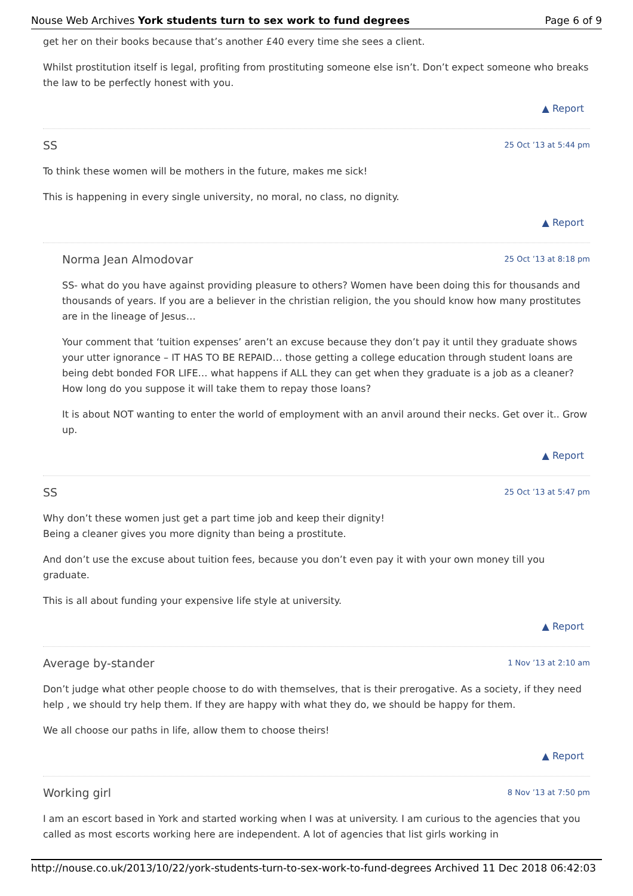Nouse Web Archives York students turn to sex work to fund degrees Page 6 of 9
get her on their books because that’s another £40 every time she sees a client.
Whilst prostitution itself is legal, profiting from prostituting someone else isn’t. Don’t expect someone who breaks the law to be perfectly honest with you.
▲ Report
SS 25 Oct ’13 at 5:44 pm
To think these women will be mothers in the future, makes me sick!
This is happening in every single university, no moral, no class, no dignity.
▲ Report
Norma Jean Almodovar 25 Oct ’13 at 8:18 pm
SS- what do you have against providing pleasure to others? Women have been doing this for thousands and thousands of years. If you are a believer in the christian religion, the you should know how many prostitutes are in the lineage of Jesus…
Your comment that ‘tuition expenses’ aren’t an excuse because they don’t pay it until they graduate shows your utter ignorance – IT HAS TO BE REPAID… those getting a college education through student loans are being debt bonded FOR LIFE… what happens if ALL they can get when they graduate is a job as a cleaner? How long do you suppose it will take them to repay those loans?
It is about NOT wanting to enter the world of employment with an anvil around their necks. Get over it.. Grow up.
▲ Report
SS 25 Oct ’13 at 5:47 pm
Why don’t these women just get a part time job and keep their dignity!
Being a cleaner gives you more dignity than being a prostitute.
And don’t use the excuse about tuition fees, because you don’t even pay it with your own money till you graduate.
This is all about funding your expensive life style at university.
▲ Report
Average by-stander 1 Nov ’13 at 2:10 am
Don’t judge what other people choose to do with themselves, that is their prerogative. As a society, if they need help , we should try help them. If they are happy with what they do, we should be happy for them.
We all choose our paths in life, allow them to choose theirs!
▲ Report
Working girl 8 Nov ’13 at 7:50 pm
I am an escort based in York and started working when I was at university. I am curious to the agencies that you called as most escorts working here are independent. A lot of agencies that list girls working in
http://nouse.co.uk/2013/10/22/york-students-turn-to-sex-work-to-fund-degrees Archived 11 Dec 2018 06:42:03